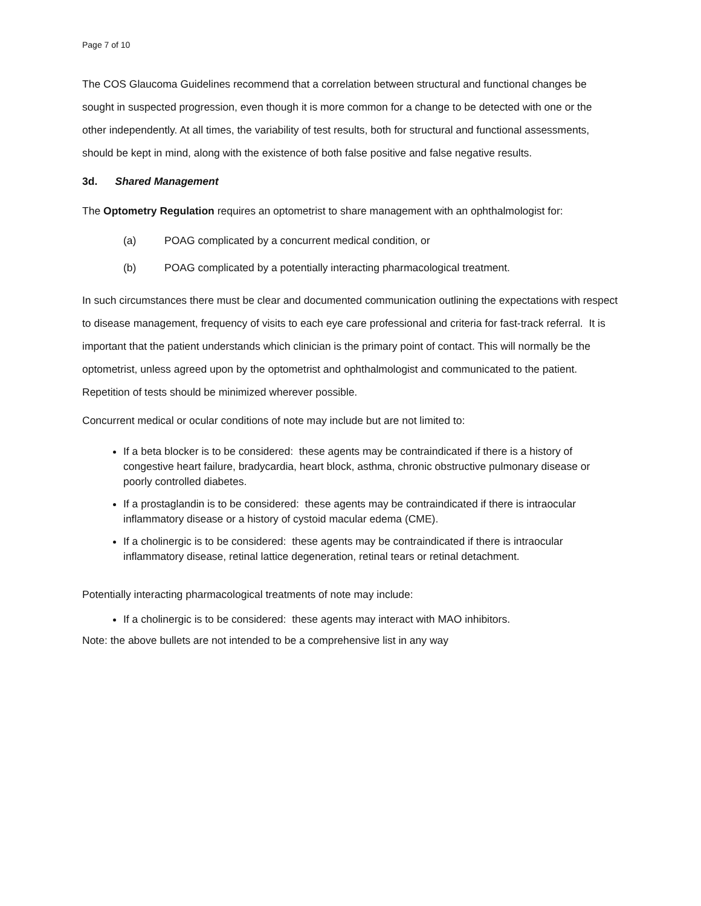Page 7 of 10
The COS Glaucoma Guidelines recommend that a correlation between structural and functional changes be sought in suspected progression, even though it is more common for a change to be detected with one or the other independently. At all times, the variability of test results, both for structural and functional assessments, should be kept in mind, along with the existence of both false positive and false negative results.
3d. Shared Management
The Optometry Regulation requires an optometrist to share management with an ophthalmologist for:
(a) POAG complicated by a concurrent medical condition, or
(b) POAG complicated by a potentially interacting pharmacological treatment.
In such circumstances there must be clear and documented communication outlining the expectations with respect to disease management, frequency of visits to each eye care professional and criteria for fast-track referral. It is important that the patient understands which clinician is the primary point of contact. This will normally be the optometrist, unless agreed upon by the optometrist and ophthalmologist and communicated to the patient. Repetition of tests should be minimized wherever possible.
Concurrent medical or ocular conditions of note may include but are not limited to:
If a beta blocker is to be considered: these agents may be contraindicated if there is a history of congestive heart failure, bradycardia, heart block, asthma, chronic obstructive pulmonary disease or poorly controlled diabetes.
If a prostaglandin is to be considered: these agents may be contraindicated if there is intraocular inflammatory disease or a history of cystoid macular edema (CME).
If a cholinergic is to be considered: these agents may be contraindicated if there is intraocular inflammatory disease, retinal lattice degeneration, retinal tears or retinal detachment.
Potentially interacting pharmacological treatments of note may include:
If a cholinergic is to be considered: these agents may interact with MAO inhibitors.
Note: the above bullets are not intended to be a comprehensive list in any way